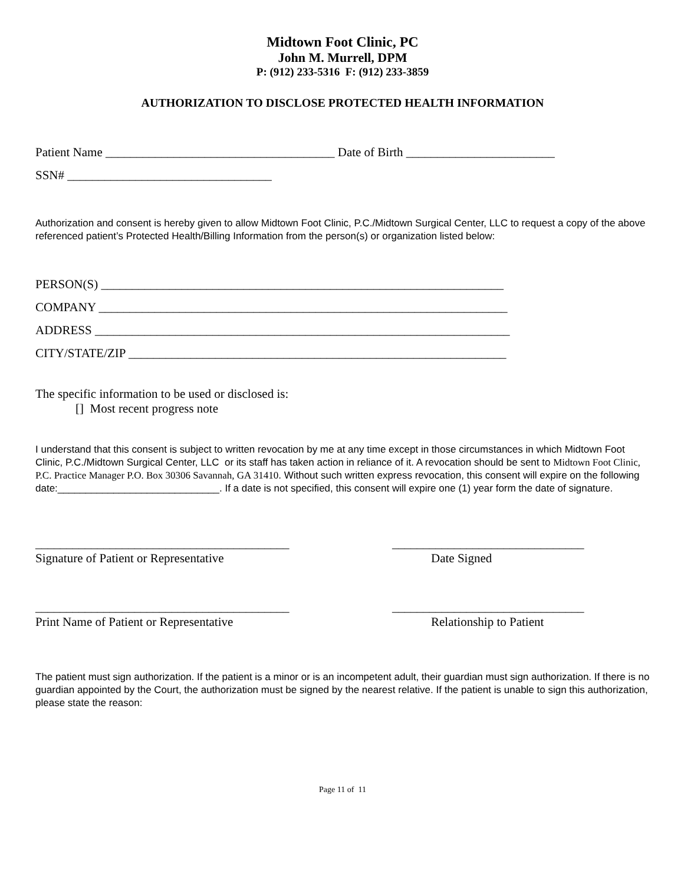Midtown Foot Clinic, PC
John M. Murrell, DPM
P: (912) 233-5316 F: (912) 233-3859
AUTHORIZATION TO DISCLOSE PROTECTED HEALTH INFORMATION
Patient Name _____________________________________ Date of Birth ________________________
SSN# _________________________________
Authorization and consent is hereby given to allow Midtown Foot Clinic, P.C./Midtown Surgical Center, LLC to request a copy of the above referenced patient’s Protected Health/Billing Information from the person(s) or organization listed below:
PERSON(S) _________________________________________________________________
COMPANY __________________________________________________________________
ADDRESS ___________________________________________________________________
CITY/STATE/ZIP _____________________________________________________________
The specific information to be used or disclosed is:
[] Most recent progress note
I understand that this consent is subject to written revocation by me at any time except in those circumstances in which Midtown Foot Clinic, P.C./Midtown Surgical Center, LLC or its staff has taken action in reliance of it. A revocation should be sent to Midtown Foot Clinic, P.C. Practice Manager P.O. Box 30306 Savannah, GA 31410. Without such written express revocation, this consent will expire on the following date:_____________________________. If a date is not specified, this consent will expire one (1) year form the date of signature.
_________________________________________
Signature of Patient or Representative
_______________________________
Date Signed
_________________________________________
Print Name of Patient or Representative
_______________________________
Relationship to Patient
The patient must sign authorization. If the patient is a minor or is an incompetent adult, their guardian must sign authorization. If there is no guardian appointed by the Court, the authorization must be signed by the nearest relative. If the patient is unable to sign this authorization, please state the reason:
Page 11 of 11